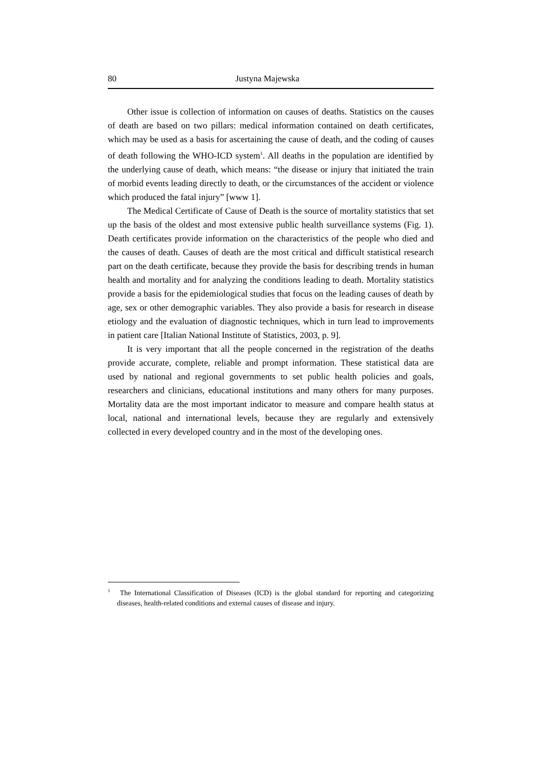80 Justyna Majewska
Other issue is collection of information on causes of deaths. Statistics on the causes of death are based on two pillars: medical information contained on death certificates, which may be used as a basis for ascertaining the cause of death, and the coding of causes of death following the WHO-ICD system<sup>1</sup>. All deaths in the population are identified by the underlying cause of death, which means: “the disease or injury that initiated the train of morbid events leading directly to death, or the circumstances of the accident or violence which produced the fatal injury” [www 1].
The Medical Certificate of Cause of Death is the source of mortality statistics that set up the basis of the oldest and most extensive public health surveillance systems (Fig. 1). Death certificates provide information on the characteristics of the people who died and the causes of death. Causes of death are the most critical and difficult statistical research part on the death certificate, because they provide the basis for describing trends in human health and mortality and for analyzing the conditions leading to death. Mortality statistics provide a basis for the epidemiological studies that focus on the leading causes of death by age, sex or other demographic variables. They also provide a basis for research in disease etiology and the evaluation of diagnostic techniques, which in turn lead to improvements in patient care [Italian National Institute of Statistics, 2003, p. 9].
It is very important that all the people concerned in the registration of the deaths provide accurate, complete, reliable and prompt information. These statistical data are used by national and regional governments to set public health policies and goals, researchers and clinicians, educational institutions and many others for many purposes. Mortality data are the most important indicator to measure and compare health status at local, national and international levels, because they are regularly and extensively collected in every developed country and in the most of the developing ones.
<sup>1</sup> The International Classification of Diseases (ICD) is the global standard for reporting and categorizing diseases, health-related conditions and external causes of disease and injury.